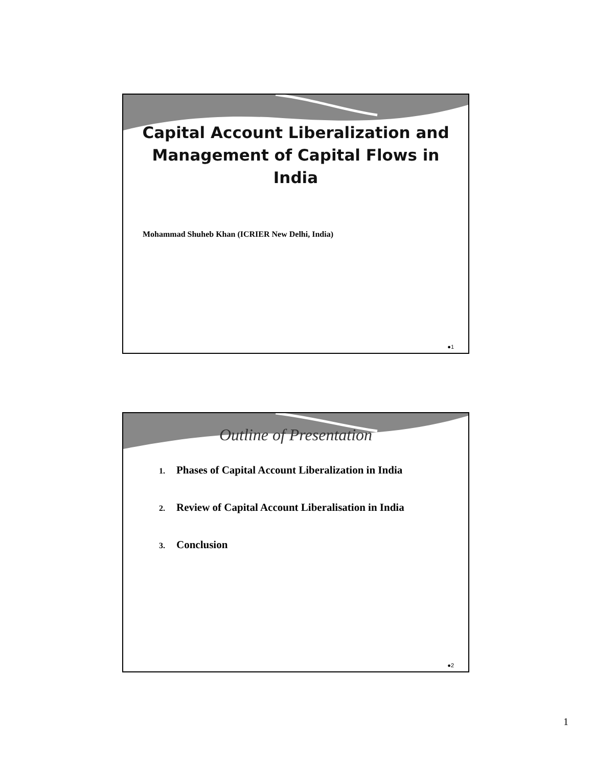Capital Account Liberalization and
Management of Capital Flows in
India
Mohammad Shuheb Khan (ICRIER New Delhi, India)
●1
Outline of Presentation
1. Phases of Capital Account Liberalization in India
2. Review of Capital Account Liberalisation in India
3. Conclusion
●2
1